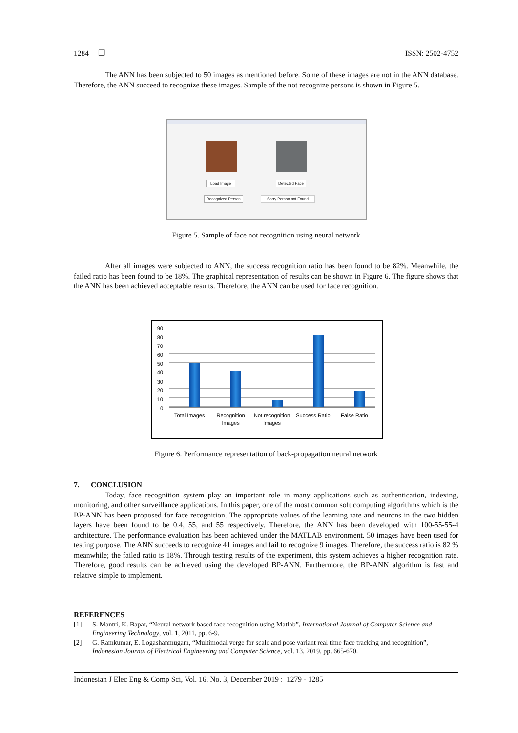1284 ❒ ISSN: 2502-4752
The ANN has been subjected to 50 images as mentioned before. Some of these images are not in the ANN database. Therefore, the ANN succeed to recognize these images. Sample of the not recognize persons is shown in Figure 5.
Load Image Detected Face
Recognized Person Sorry Person not Found
Figure 5. Sample of face not recognition using neural network
After all images were subjected to ANN, the success recognition ratio has been found to be 82%. Meanwhile, the failed ratio has been found to be 18%. The graphical representation of results can be shown in Figure 6. The figure shows that the ANN has been achieved acceptable results. Therefore, the ANN can be used for face recognition.
90
80
70
60
50
40
30
20
10
0
Total Images Recognition Images Not recognition Images Success Ratio False Ratio
Figure 6. Performance representation of back-propagation neural network
7. CONCLUSION
Today, face recognition system play an important role in many applications such as authentication, indexing, monitoring, and other surveillance applications. In this paper, one of the most common soft computing algorithms which is the BP-ANN has been proposed for face recognition. The appropriate values of the learning rate and neurons in the two hidden layers have been found to be 0.4, 55, and 55 respectively. Therefore, the ANN has been developed with 100-55-55-4 architecture. The performance evaluation has been achieved under the MATLAB environment. 50 images have been used for testing purpose. The ANN succeeds to recognize 41 images and fail to recognize 9 images. Therefore, the success ratio is 82 % meanwhile; the failed ratio is 18%. Through testing results of the experiment, this system achieves a higher recognition rate. Therefore, good results can be achieved using the developed BP-ANN. Furthermore, the BP-ANN algorithm is fast and relative simple to implement.
REFERENCES
[1] S. Mantri, K. Bapat, “Neural network based face recognition using Matlab”, International Journal of Computer Science and Engineering Technology, vol. 1, 2011, pp. 6-9.
[2] G. Ramkumar, E. Logashanmugam, “Multimodal verge for scale and pose variant real time face tracking and recognition”, Indonesian Journal of Electrical Engineering and Computer Science, vol. 13, 2019, pp. 665-670.
Indonesian J Elec Eng & Comp Sci, Vol. 16, No. 3, December 2019 : 1279 - 1285